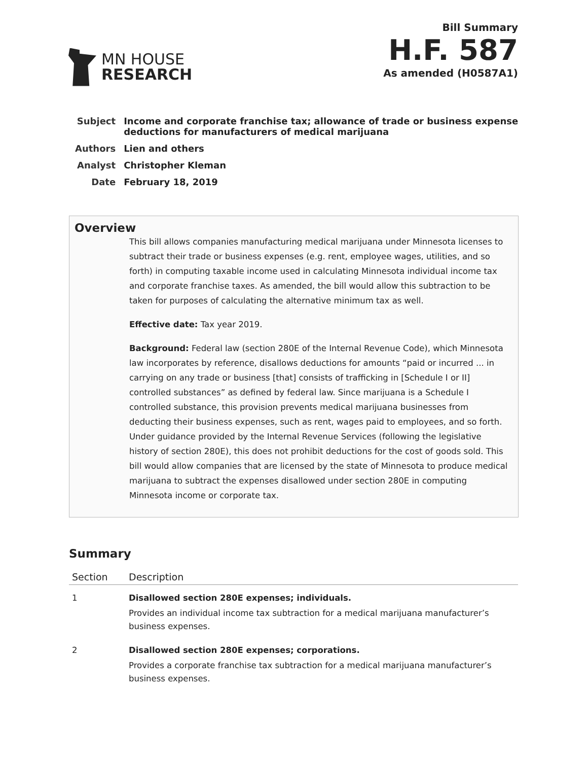MN HOUSE
RESEARCH
Bill Summary
H.F. 587
As amended (H0587A1)
| Subject | Income and corporate franchise tax; allowance of trade or business expense deductions for manufacturers of medical marijuana |
| Authors | Lien and others |
| Analyst | Christopher Kleman |
| Date | February 18, 2019 |
Overview
This bill allows companies manufacturing medical marijuana under Minnesota licenses to subtract their trade or business expenses (e.g. rent, employee wages, utilities, and so forth) in computing taxable income used in calculating Minnesota individual income tax and corporate franchise taxes. As amended, the bill would allow this subtraction to be taken for purposes of calculating the alternative minimum tax as well.
Effective date: Tax year 2019.
Background: Federal law (section 280E of the Internal Revenue Code), which Minnesota law incorporates by reference, disallows deductions for amounts “paid or incurred ... in carrying on any trade or business [that] consists of trafficking in [Schedule I or II] controlled substances” as defined by federal law. Since marijuana is a Schedule I controlled substance, this provision prevents medical marijuana businesses from deducting their business expenses, such as rent, wages paid to employees, and so forth. Under guidance provided by the Internal Revenue Services (following the legislative history of section 280E), this does not prohibit deductions for the cost of goods sold. This bill would allow companies that are licensed by the state of Minnesota to produce medical marijuana to subtract the expenses disallowed under section 280E in computing Minnesota income or corporate tax.
Summary
| Section | Description |
| --- | --- |
| 1 | Disallowed section 280E expenses; individuals. Provides an individual income tax subtraction for a medical marijuana manufacturer’s business expenses. |
| 2 | Disallowed section 280E expenses; corporations. Provides a corporate franchise tax subtraction for a medical marijuana manufacturer’s business expenses. |